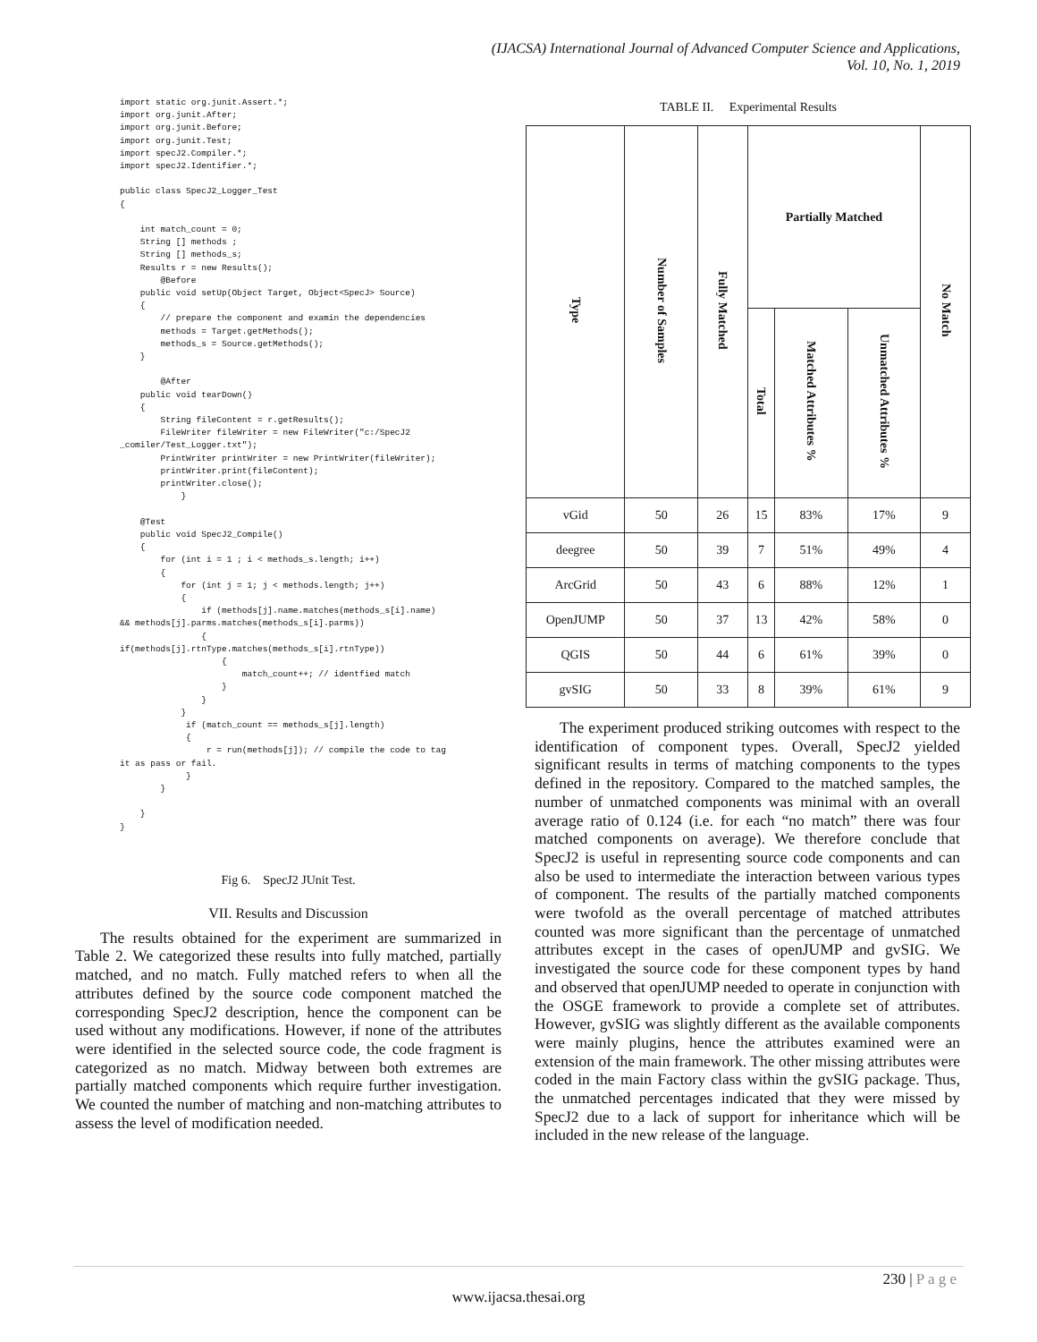(IJACSA) International Journal of Advanced Computer Science and Applications,
Vol. 10, No. 1, 2019
import static org.junit.Assert.*;
import org.junit.After;
import org.junit.Before;
import org.junit.Test;
import specJ2.Compiler.*;
import specJ2.Identifier.*;

public class SpecJ2_Logger_Test
{

    int match_count = 0;
    String [] methods ;
    String [] methods_s;
    Results r = new Results();
        @Before
    public void setUp(Object Target, Object<SpecJ> Source)
    {
        // prepare the component and examin the dependencies
        methods = Target.getMethods();
        methods_s = Source.getMethods();
    }

        @After
    public void tearDown()
    {
        String fileContent = r.getResults();
        FileWriter fileWriter = new FileWriter("c:/SpecJ2
_comiler/Test_Logger.txt");
        PrintWriter printWriter = new PrintWriter(fileWriter);
        printWriter.print(fileContent);
        printWriter.close();
            }

    @Test
    public void SpecJ2_Compile()
    {
        for (int i = 1 ; i < methods_s.length; i++)
        {
            for (int j = 1; j < methods.length; j++)
            {
                if (methods[j].name.matches(methods_s[i].name)
&& methods[j].parms.matches(methods_s[i].parms))
                {
if(methods[j].rtnType.matches(methods_s[i].rtnType))
                    {
                        match_count++; // identfied match
                    }
                }
            }
             if (match_count == methods_s[j].length)
             {
                 r = run(methods[j]); // compile the code to tag
it as pass or fail.
             }
        }

    }
}
Fig 6. SpecJ2 JUnit Test.
VII. Results and Discussion
The results obtained for the experiment are summarized in Table 2. We categorized these results into fully matched, partially matched, and no match. Fully matched refers to when all the attributes defined by the source code component matched the corresponding SpecJ2 description, hence the component can be used without any modifications. However, if none of the attributes were identified in the selected source code, the code fragment is categorized as no match. Midway between both extremes are partially matched components which require further investigation. We counted the number of matching and non-matching attributes to assess the level of modification needed.
TABLE II. Experimental Results
| Type | Number of Samples | Fully Matched | Partially Matched | | | No Match |
| --- | --- | --- | --- | --- | --- | --- |
| | | | Total | Matched Attributes % | Unmatched Attributes % | |
| vGid | 50 | 26 | 15 | 83% | 17% | 9 |
| deegree | 50 | 39 | 7 | 51% | 49% | 4 |
| ArcGrid | 50 | 43 | 6 | 88% | 12% | 1 |
| OpenJUMP | 50 | 37 | 13 | 42% | 58% | 0 |
| QGIS | 50 | 44 | 6 | 61% | 39% | 0 |
| gvSIG | 50 | 33 | 8 | 39% | 61% | 9 |
The experiment produced striking outcomes with respect to the identification of component types. Overall, SpecJ2 yielded significant results in terms of matching components to the types defined in the repository. Compared to the matched samples, the number of unmatched components was minimal with an overall average ratio of 0.124 (i.e. for each “no match” there was four matched components on average). We therefore conclude that SpecJ2 is useful in representing source code components and can also be used to intermediate the interaction between various types of component. The results of the partially matched components were twofold as the overall percentage of matched attributes counted was more significant than the percentage of unmatched attributes except in the cases of openJUMP and gvSIG. We investigated the source code for these component types by hand and observed that openJUMP needed to operate in conjunction with the OSGE framework to provide a complete set of attributes. However, gvSIG was slightly different as the available components were mainly plugins, hence the attributes examined were an extension of the main framework. The other missing attributes were coded in the main Factory class within the gvSIG package. Thus, the unmatched percentages indicated that they were missed by SpecJ2 due to a lack of support for inheritance which will be included in the new release of the language.
230 | P a g e
www.ijacsa.thesai.org